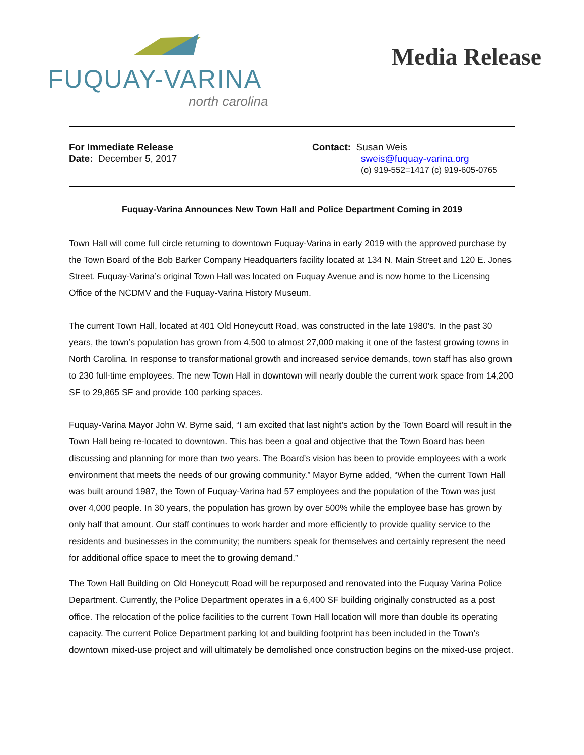FUQUAY-VARINA
north carolina
Media Release
For Immediate Release
Date: December 5, 2017
Contact: Susan Weis
sweis@fuquay-varina.org
(o) 919-552=1417 (c) 919-605-0765
Fuquay-Varina Announces New Town Hall and Police Department Coming in 2019
Town Hall will come full circle returning to downtown Fuquay-Varina in early 2019 with the approved purchase by the Town Board of the Bob Barker Company Headquarters facility located at 134 N. Main Street and 120 E. Jones Street. Fuquay-Varina’s original Town Hall was located on Fuquay Avenue and is now home to the Licensing Office of the NCDMV and the Fuquay-Varina History Museum.
The current Town Hall, located at 401 Old Honeycutt Road, was constructed in the late 1980's. In the past 30 years, the town’s population has grown from 4,500 to almost 27,000 making it one of the fastest growing towns in North Carolina. In response to transformational growth and increased service demands, town staff has also grown to 230 full-time employees. The new Town Hall in downtown will nearly double the current work space from 14,200 SF to 29,865 SF and provide 100 parking spaces.
Fuquay-Varina Mayor John W. Byrne said, “I am excited that last night’s action by the Town Board will result in the Town Hall being re-located to downtown. This has been a goal and objective that the Town Board has been discussing and planning for more than two years. The Board’s vision has been to provide employees with a work environment that meets the needs of our growing community.” Mayor Byrne added, “When the current Town Hall was built around 1987, the Town of Fuquay-Varina had 57 employees and the population of the Town was just over 4,000 people. In 30 years, the population has grown by over 500% while the employee base has grown by only half that amount. Our staff continues to work harder and more efficiently to provide quality service to the residents and businesses in the community; the numbers speak for themselves and certainly represent the need for additional office space to meet the to growing demand.”
The Town Hall Building on Old Honeycutt Road will be repurposed and renovated into the Fuquay Varina Police Department. Currently, the Police Department operates in a 6,400 SF building originally constructed as a post office. The relocation of the police facilities to the current Town Hall location will more than double its operating capacity. The current Police Department parking lot and building footprint has been included in the Town's downtown mixed-use project and will ultimately be demolished once construction begins on the mixed-use project.